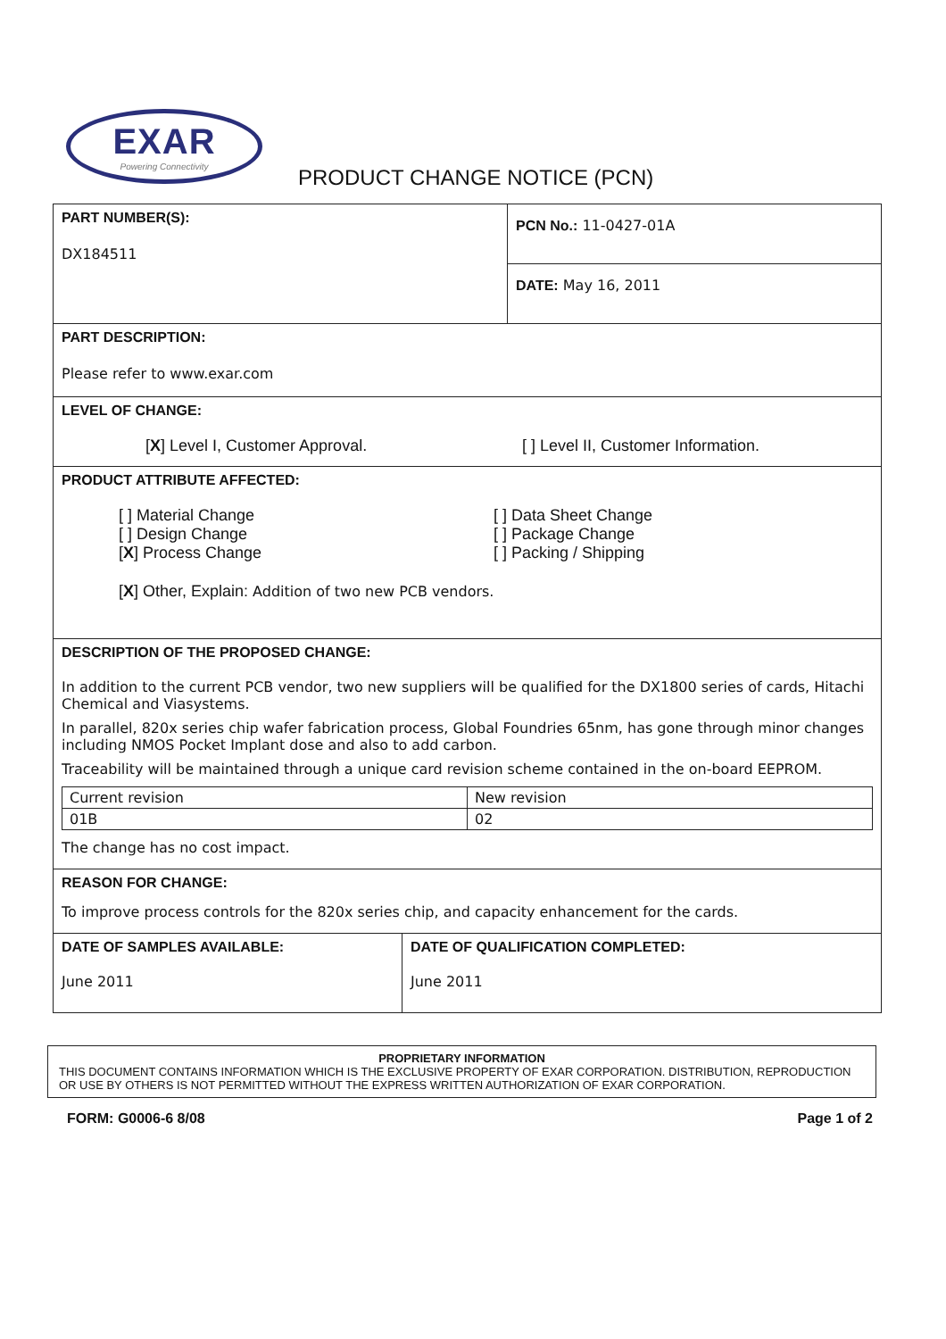EXAR
Powering Connectivity
PRODUCT CHANGE NOTICE (PCN)
| PART NUMBER(S): DX184511 | PCN No.: 11-0427-01A |
| | DATE: May 16, 2011 |
| PART DESCRIPTION: Please refer to www.exar.com | |
| LEVEL OF CHANGE: [ X ] Level I, Customer Approval. [ ] Level II, Customer Information. | |
| PRODUCT ATTRIBUTE AFFECTED: [ ] Material Change [ ] Design Change [ X ] Process Change [ ] Data Sheet Change [ ] Package Change [ ] Packing / Shipping [ X ] Other, Explain: Addition of two new PCB vendors. | |
| DESCRIPTION OF THE PROPOSED CHANGE: In addition to the current PCB vendor, two new suppliers will be qualified for the DX1800 series of cards, Hitachi Chemical and Viasystems. In parallel, 820x series chip wafer fabrication process, Global Foundries 65nm, has gone through minor changes including NMOS Pocket Implant dose and also to add carbon. Traceability will be maintained through a unique card revision scheme contained in the on-board EEPROM. / Current revision / New revision / / 01B / 02 / The change has no cost impact. | |
| REASON FOR CHANGE: To improve process controls for the 820x series chip, and capacity enhancement for the cards. | |
| DATE OF SAMPLES AVAILABLE: June 2011 | DATE OF QUALIFICATION COMPLETED: June 2011 |
PROPRIETARY INFORMATION
THIS DOCUMENT CONTAINS INFORMATION WHICH IS THE EXCLUSIVE PROPERTY OF EXAR CORPORATION. DISTRIBUTION, REPRODUCTION OR USE BY OTHERS IS NOT PERMITTED WITHOUT THE EXPRESS WRITTEN AUTHORIZATION OF EXAR CORPORATION.
FORM: G0006-6 8/08 Page 1 of 2